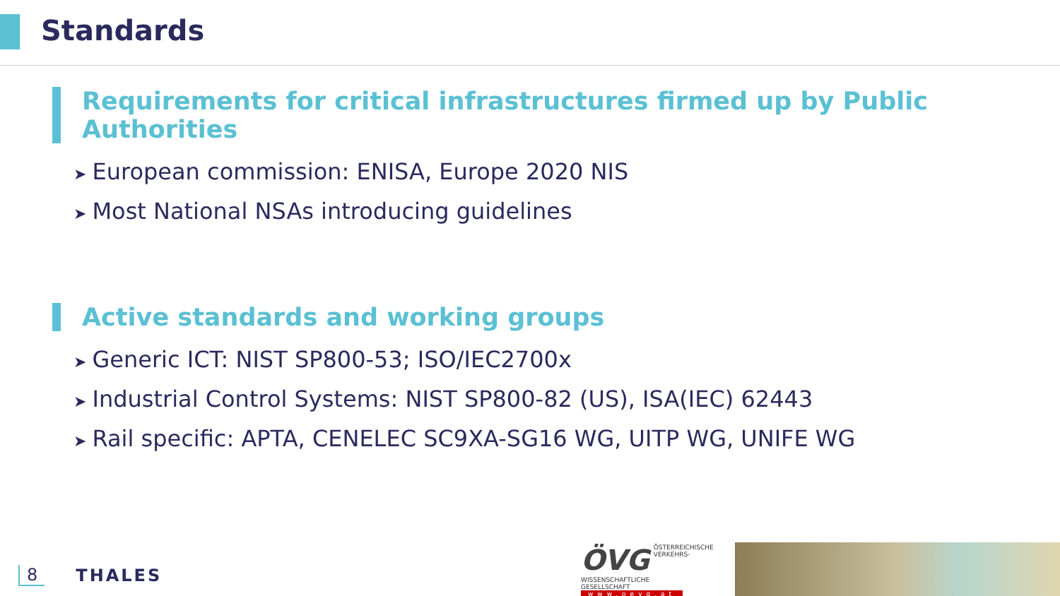Standards
Requirements for critical infrastructures firmed up by Public Authorities
➤ European commission: ENISA, Europe 2020 NIS
➤ Most National NSAs introducing guidelines
Active standards and working groups
➤ Generic ICT: NIST SP800-53; ISO/IEC2700x
➤ Industrial Control Systems: NIST SP800-82 (US), ISA(IEC) 62443
➤ Rail specific: APTA, CENELEC SC9XA-SG16 WG, UITP WG, UNIFE WG
8 THALES
ÖVG ÖSTERREICHISCHE
VERKEHRS-
WISSENSCHAFTLICHE
GESELLSCHAFT
www.oevg.at